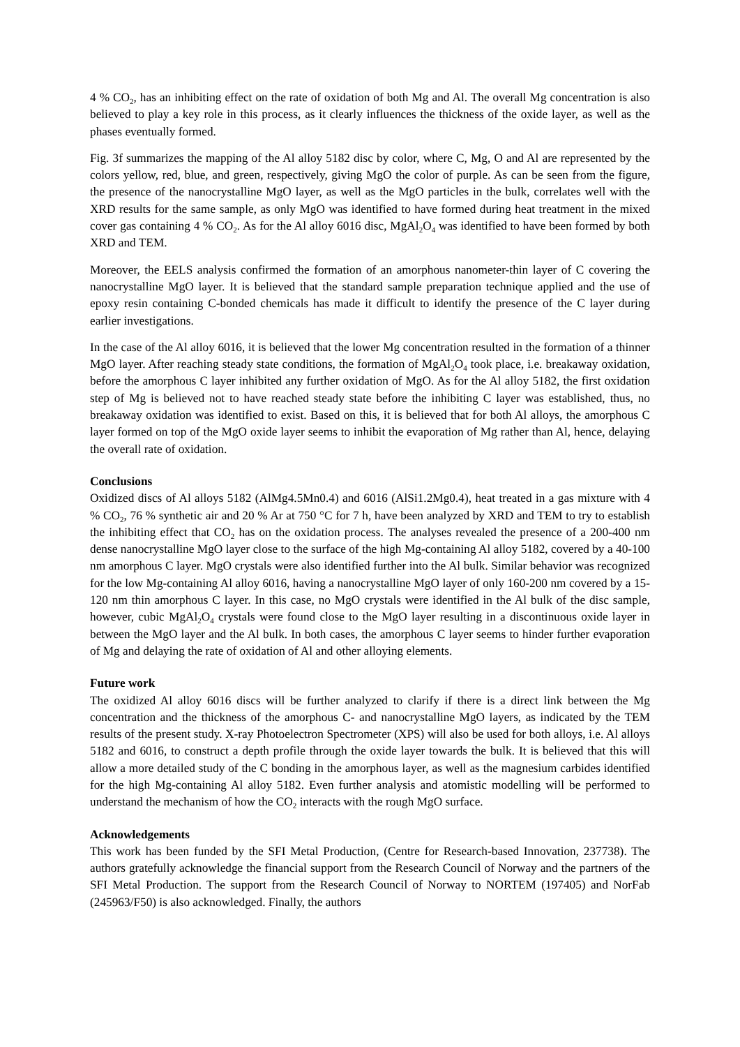4 % CO<sub>2</sub>, has an inhibiting effect on the rate of oxidation of both Mg and Al. The overall Mg concentration is also believed to play a key role in this process, as it clearly influences the thickness of the oxide layer, as well as the phases eventually formed.
Fig. 3f summarizes the mapping of the Al alloy 5182 disc by color, where C, Mg, O and Al are represented by the colors yellow, red, blue, and green, respectively, giving MgO the color of purple. As can be seen from the figure, the presence of the nanocrystalline MgO layer, as well as the MgO particles in the bulk, correlates well with the XRD results for the same sample, as only MgO was identified to have formed during heat treatment in the mixed cover gas containing 4 % CO<sub>2</sub>. As for the Al alloy 6016 disc, MgAl<sub>2</sub>O<sub>4</sub> was identified to have been formed by both XRD and TEM.
Moreover, the EELS analysis confirmed the formation of an amorphous nanometer-thin layer of C covering the nanocrystalline MgO layer. It is believed that the standard sample preparation technique applied and the use of epoxy resin containing C-bonded chemicals has made it difficult to identify the presence of the C layer during earlier investigations.
In the case of the Al alloy 6016, it is believed that the lower Mg concentration resulted in the formation of a thinner MgO layer. After reaching steady state conditions, the formation of MgAl<sub>2</sub>O<sub>4</sub> took place, i.e. breakaway oxidation, before the amorphous C layer inhibited any further oxidation of MgO. As for the Al alloy 5182, the first oxidation step of Mg is believed not to have reached steady state before the inhibiting C layer was established, thus, no breakaway oxidation was identified to exist. Based on this, it is believed that for both Al alloys, the amorphous C layer formed on top of the MgO oxide layer seems to inhibit the evaporation of Mg rather than Al, hence, delaying the overall rate of oxidation.
Conclusions
Oxidized discs of Al alloys 5182 (AlMg4.5Mn0.4) and 6016 (AlSi1.2Mg0.4), heat treated in a gas mixture with 4 % CO<sub>2</sub>, 76 % synthetic air and 20 % Ar at 750 °C for 7 h, have been analyzed by XRD and TEM to try to establish the inhibiting effect that CO<sub>2</sub> has on the oxidation process. The analyses revealed the presence of a 200-400 nm dense nanocrystalline MgO layer close to the surface of the high Mg-containing Al alloy 5182, covered by a 40-100 nm amorphous C layer. MgO crystals were also identified further into the Al bulk. Similar behavior was recognized for the low Mg-containing Al alloy 6016, having a nanocrystalline MgO layer of only 160-200 nm covered by a 15-120 nm thin amorphous C layer. In this case, no MgO crystals were identified in the Al bulk of the disc sample, however, cubic MgAl<sub>2</sub>O<sub>4</sub> crystals were found close to the MgO layer resulting in a discontinuous oxide layer in between the MgO layer and the Al bulk. In both cases, the amorphous C layer seems to hinder further evaporation of Mg and delaying the rate of oxidation of Al and other alloying elements.
Future work
The oxidized Al alloy 6016 discs will be further analyzed to clarify if there is a direct link between the Mg concentration and the thickness of the amorphous C- and nanocrystalline MgO layers, as indicated by the TEM results of the present study. X-ray Photoelectron Spectrometer (XPS) will also be used for both alloys, i.e. Al alloys 5182 and 6016, to construct a depth profile through the oxide layer towards the bulk. It is believed that this will allow a more detailed study of the C bonding in the amorphous layer, as well as the magnesium carbides identified for the high Mg-containing Al alloy 5182. Even further analysis and atomistic modelling will be performed to understand the mechanism of how the CO<sub>2</sub> interacts with the rough MgO surface.
Acknowledgements
This work has been funded by the SFI Metal Production, (Centre for Research-based Innovation, 237738). The authors gratefully acknowledge the financial support from the Research Council of Norway and the partners of the SFI Metal Production. The support from the Research Council of Norway to NORTEM (197405) and NorFab (245963/F50) is also acknowledged. Finally, the authors